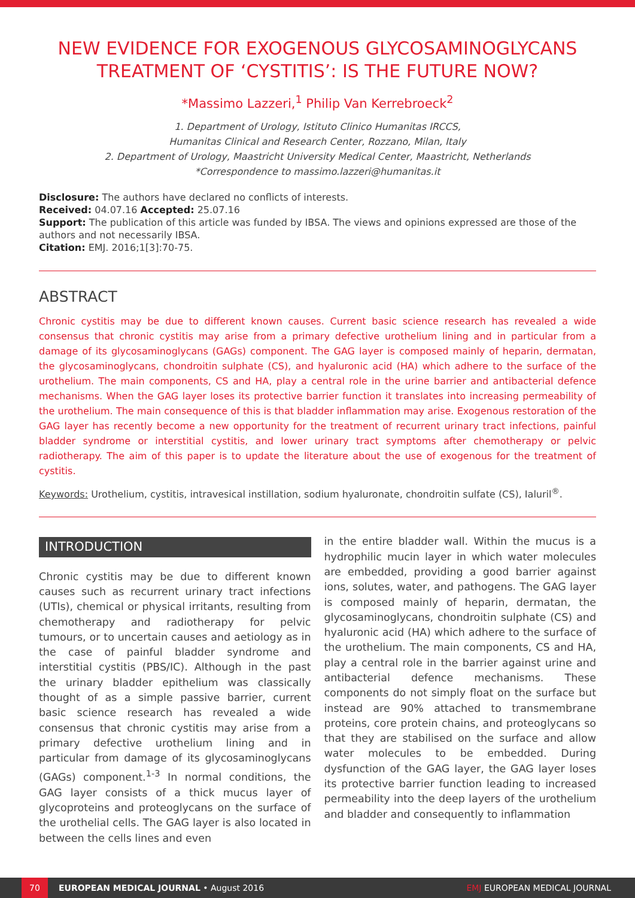NEW EVIDENCE FOR EXOGENOUS GLYCOSAMINOGLYCANS TREATMENT OF ‘CYSTITIS’: IS THE FUTURE NOW?
*Massimo Lazzeri,<sup>1</sup> Philip Van Kerrebroeck<sup>2</sup>
1. Department of Urology, Istituto Clinico Humanitas IRCCS,
Humanitas Clinical and Research Center, Rozzano, Milan, Italy
2. Department of Urology, Maastricht University Medical Center, Maastricht, Netherlands
*Correspondence to massimo.lazzeri@humanitas.it
Disclosure: The authors have declared no conflicts of interests.
Received: 04.07.16 Accepted: 25.07.16
Support: The publication of this article was funded by IBSA. The views and opinions expressed are those of the authors and not necessarily IBSA.
Citation: EMJ. 2016;1[3]:70-75.
ABSTRACT
Chronic cystitis may be due to different known causes. Current basic science research has revealed a wide consensus that chronic cystitis may arise from a primary defective urothelium lining and in particular from a damage of its glycosaminoglycans (GAGs) component. The GAG layer is composed mainly of heparin, dermatan, the glycosaminoglycans, chondroitin sulphate (CS), and hyaluronic acid (HA) which adhere to the surface of the urothelium. The main components, CS and HA, play a central role in the urine barrier and antibacterial defence mechanisms. When the GAG layer loses its protective barrier function it translates into increasing permeability of the urothelium. The main consequence of this is that bladder inflammation may arise. Exogenous restoration of the GAG layer has recently become a new opportunity for the treatment of recurrent urinary tract infections, painful bladder syndrome or interstitial cystitis, and lower urinary tract symptoms after chemotherapy or pelvic radiotherapy. The aim of this paper is to update the literature about the use of exogenous for the treatment of cystitis.
Keywords: Urothelium, cystitis, intravesical instillation, sodium hyaluronate, chondroitin sulfate (CS), Ialuril<sup>®</sup>.
INTRODUCTION
Chronic cystitis may be due to different known causes such as recurrent urinary tract infections (UTIs), chemical or physical irritants, resulting from chemotherapy and radiotherapy for pelvic tumours, or to uncertain causes and aetiology as in the case of painful bladder syndrome and interstitial cystitis (PBS/IC). Although in the past the urinary bladder epithelium was classically thought of as a simple passive barrier, current basic science research has revealed a wide consensus that chronic cystitis may arise from a primary defective urothelium lining and in particular from damage of its glycosaminoglycans (GAGs) component.<sup>1-3</sup> In normal conditions, the GAG layer consists of a thick mucus layer of glycoproteins and proteoglycans on the surface of the urothelial cells. The GAG layer is also located in between the cells lines and even
in the entire bladder wall. Within the mucus is a hydrophilic mucin layer in which water molecules are embedded, providing a good barrier against ions, solutes, water, and pathogens. The GAG layer is composed mainly of heparin, dermatan, the glycosaminoglycans, chondroitin sulphate (CS) and hyaluronic acid (HA) which adhere to the surface of the urothelium. The main components, CS and HA, play a central role in the barrier against urine and antibacterial defence mechanisms. These components do not simply float on the surface but instead are 90% attached to transmembrane proteins, core protein chains, and proteoglycans so that they are stabilised on the surface and allow water molecules to be embedded. During dysfunction of the GAG layer, the GAG layer loses its protective barrier function leading to increased permeability into the deep layers of the urothelium and bladder and consequently to inflammation
70
EUROPEAN MEDICAL JOURNAL • August 2016 EMJ EUROPEAN MEDICAL JOURNAL